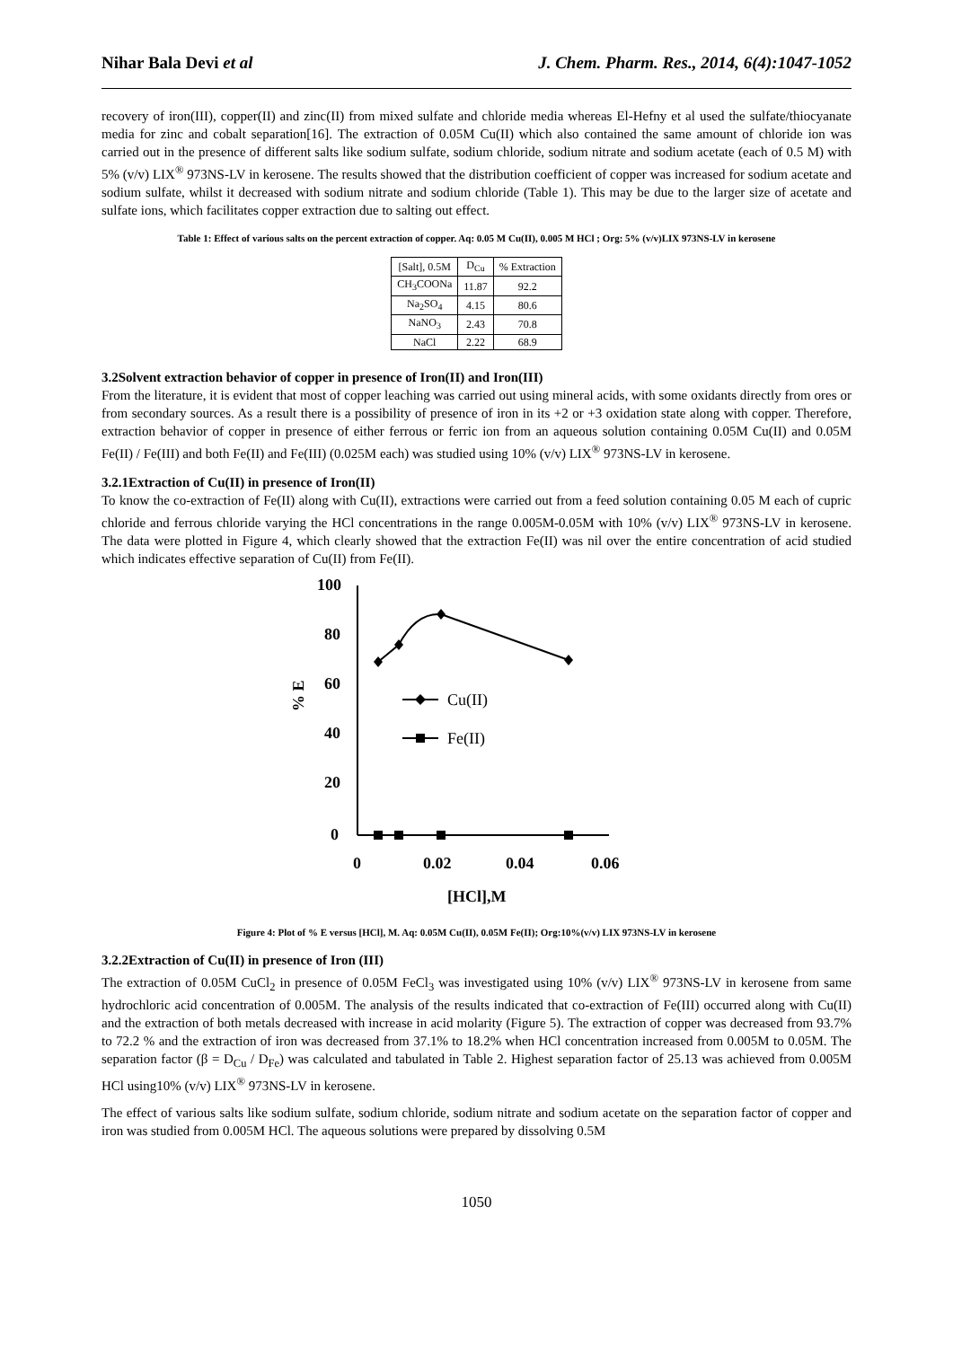Nihar Bala Devi et al J. Chem. Pharm. Res., 2014, 6(4):1047-1052
recovery of iron(III), copper(II) and zinc(II) from mixed sulfate and chloride media whereas El-Hefny et al used the sulfate/thiocyanate media for zinc and cobalt separation[16]. The extraction of 0.05M Cu(II) which also contained the same amount of chloride ion was carried out in the presence of different salts like sodium sulfate, sodium chloride, sodium nitrate and sodium acetate (each of 0.5 M) with 5% (v/v) LIX<sup>®</sup> 973NS-LV in kerosene. The results showed that the distribution coefficient of copper was increased for sodium acetate and sodium sulfate, whilst it decreased with sodium nitrate and sodium chloride (Table 1). This may be due to the larger size of acetate and sulfate ions, which facilitates copper extraction due to salting out effect.
Table 1: Effect of various salts on the percent extraction of copper. Aq: 0.05 M Cu(II), 0.005 M HCl ; Org: 5% (v/v)LIX 973NS-LV in kerosene
| [Salt], 0.5M | D<sub>Cu</sub> | % Extraction |
| CH<sub>3</sub>COONa | 11.87 | 92.2 |
| Na<sub>2</sub>SO<sub>4</sub> | 4.15 | 80.6 |
| NaNO<sub>3</sub> | 2.43 | 70.8 |
| NaCl | 2.22 | 68.9 |
3.2Solvent extraction behavior of copper in presence of Iron(II) and Iron(III)
From the literature, it is evident that most of copper leaching was carried out using mineral acids, with some oxidants directly from ores or from secondary sources. As a result there is a possibility of presence of iron in its +2 or +3 oxidation state along with copper. Therefore, extraction behavior of copper in presence of either ferrous or ferric ion from an aqueous solution containing 0.05M Cu(II) and 0.05M Fe(II) / Fe(III) and both Fe(II) and Fe(III) (0.025M each) was studied using 10% (v/v) LIX<sup>®</sup> 973NS-LV in kerosene.
3.2.1Extraction of Cu(II) in presence of Iron(II)
To know the co-extraction of Fe(II) along with Cu(II), extractions were carried out from a feed solution containing 0.05 M each of cupric chloride and ferrous chloride varying the HCl concentrations in the range 0.005M-0.05M with 10% (v/v) LIX<sup>®</sup> 973NS-LV in kerosene. The data were plotted in Figure 4, which clearly showed that the extraction Fe(II) was nil over the entire concentration of acid studied which indicates effective separation of Cu(II) from Fe(II).
100
80
60
40
20
0
0
0.02
0.04
0.06
[HCl],M
% E
Cu(II)
Fe(II)
Figure 4: Plot of % E versus [HCl], M. Aq: 0.05M Cu(II), 0.05M Fe(II); Org:10%(v/v) LIX 973NS-LV in kerosene
3.2.2Extraction of Cu(II) in presence of Iron (III)
The extraction of 0.05M CuCl<sub>2</sub> in presence of 0.05M FeCl<sub>3</sub> was investigated using 10% (v/v) LIX<sup>®</sup> 973NS-LV in kerosene from same hydrochloric acid concentration of 0.005M. The analysis of the results indicated that co-extraction of Fe(III) occurred along with Cu(II) and the extraction of both metals decreased with increase in acid molarity (Figure 5). The extraction of copper was decreased from 93.7% to 72.2 % and the extraction of iron was decreased from 37.1% to 18.2% when HCl concentration increased from 0.005M to 0.05M. The separation factor (β = D<sub>Cu</sub> / D<sub>Fe</sub>) was calculated and tabulated in Table 2. Highest separation factor of 25.13 was achieved from 0.005M HCl using10% (v/v) LIX<sup>®</sup> 973NS-LV in kerosene.
The effect of various salts like sodium sulfate, sodium chloride, sodium nitrate and sodium acetate on the separation factor of copper and iron was studied from 0.005M HCl. The aqueous solutions were prepared by dissolving 0.5M
1050